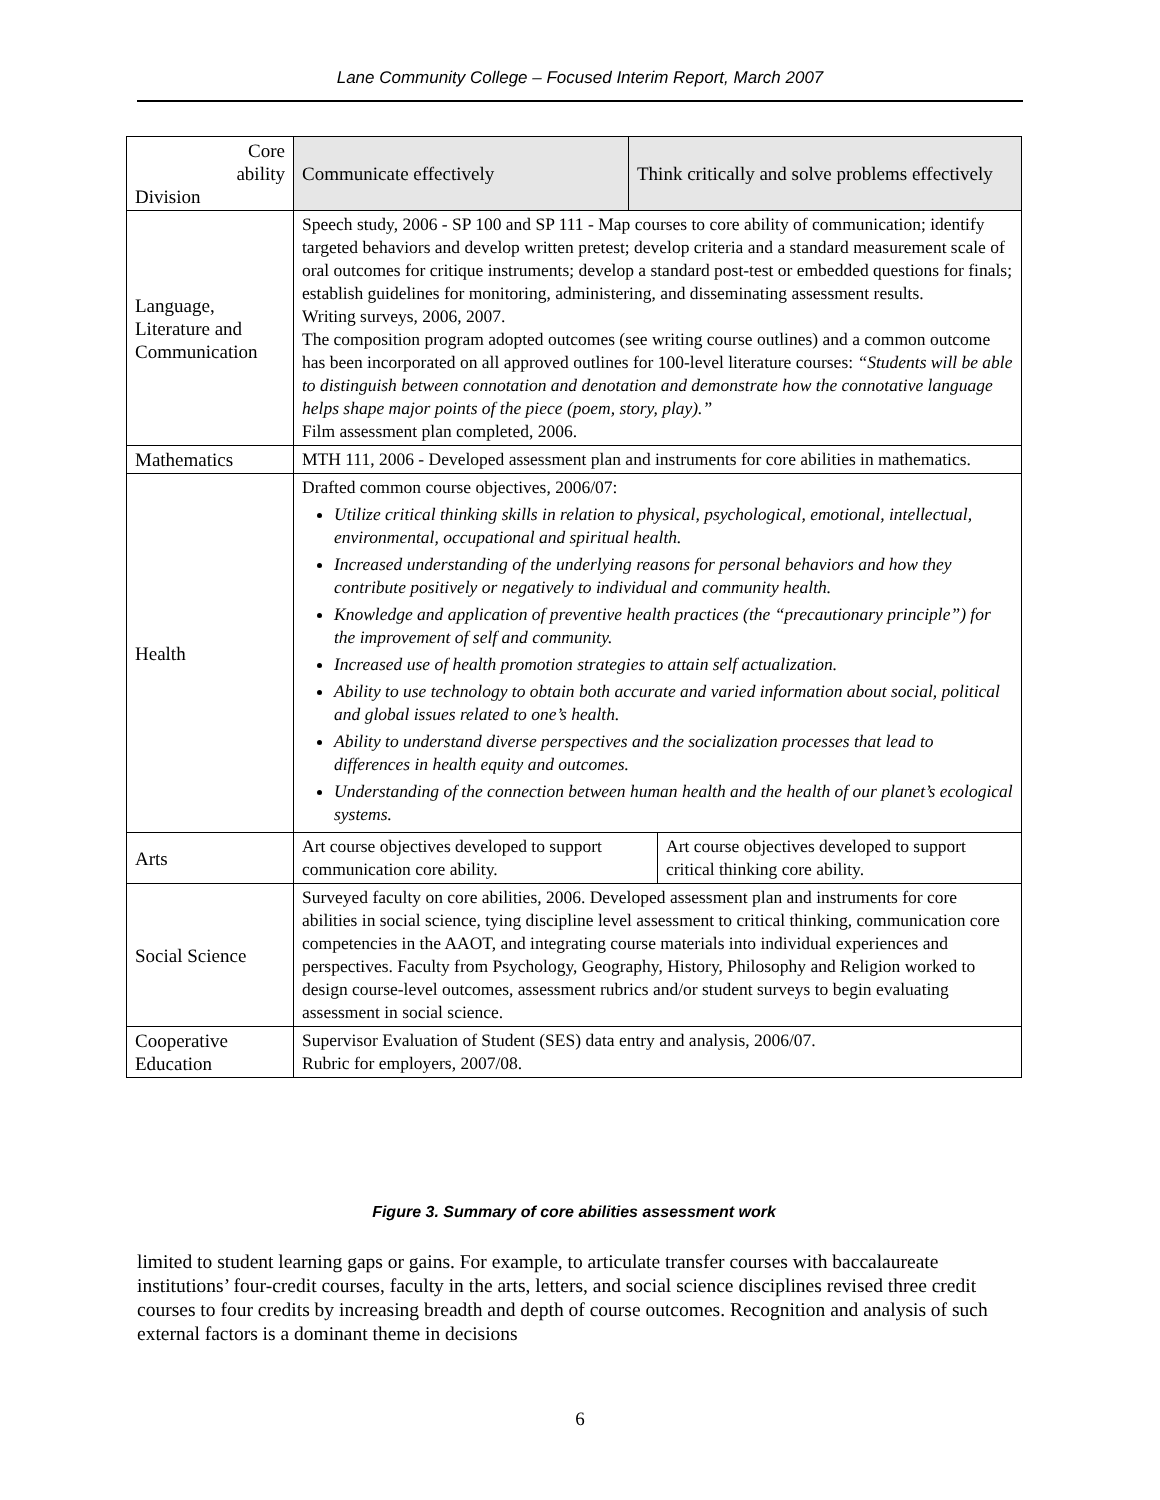Lane Community College – Focused Interim Report, March 2007
| Core ability Division | Communicate effectively | Think critically and solve problems effectively |
| --- | --- | --- |
| Language, Literature and Communication | Speech study, 2006 - SP 100 and SP 111 - Map courses to core ability of communication; identify targeted behaviors and develop written pretest; develop criteria and a standard measurement scale of oral outcomes for critique instruments; develop a standard post-test or embedded questions for finals; establish guidelines for monitoring, administering, and disseminating assessment results. Writing surveys, 2006, 2007. The composition program adopted outcomes (see writing course outlines) and a common outcome has been incorporated on all approved outlines for 100-level literature courses: “Students will be able to distinguish between connotation and denotation and demonstrate how the connotative language helps shape major points of the piece (poem, story, play).” Film assessment plan completed, 2006. | |
| Mathematics | MTH 111, 2006 - Developed assessment plan and instruments for core abilities in mathematics. | |
| Health | Drafted common course objectives, 2006/07: Utilize critical thinking skills in relation to physical, psychological, emotional, intellectual, environmental, occupational and spiritual health. Increased understanding of the underlying reasons for personal behaviors and how they contribute positively or negatively to individual and community health. Knowledge and application of preventive health practices (the “precautionary principle”) for the improvement of self and community. Increased use of health promotion strategies to attain self actualization. Ability to use technology to obtain both accurate and varied information about social, political and global issues related to one’s health. Ability to understand diverse perspectives and the socialization processes that lead to differences in health equity and outcomes. Understanding of the connection between human health and the health of our planet’s ecological systems. | |
| Arts | Art course objectives developed to support communication core ability. Art course objectives developed to support critical thinking core ability. | |
| Social Science | Surveyed faculty on core abilities, 2006. Developed assessment plan and instruments for core abilities in social science, tying discipline level assessment to critical thinking, communication core competencies in the AAOT, and integrating course materials into individual experiences and perspectives. Faculty from Psychology, Geography, History, Philosophy and Religion worked to design course-level outcomes, assessment rubrics and/or student surveys to begin evaluating assessment in social science. | |
| Cooperative Education | Supervisor Evaluation of Student (SES) data entry and analysis, 2006/07. Rubric for employers, 2007/08. | |
Figure 3. Summary of core abilities assessment work
limited to student learning gaps or gains. For example, to articulate transfer courses with baccalaureate institutions’ four-credit courses, faculty in the arts, letters, and social science disciplines revised three credit courses to four credits by increasing breadth and depth of course outcomes. Recognition and analysis of such external factors is a dominant theme in decisions
6